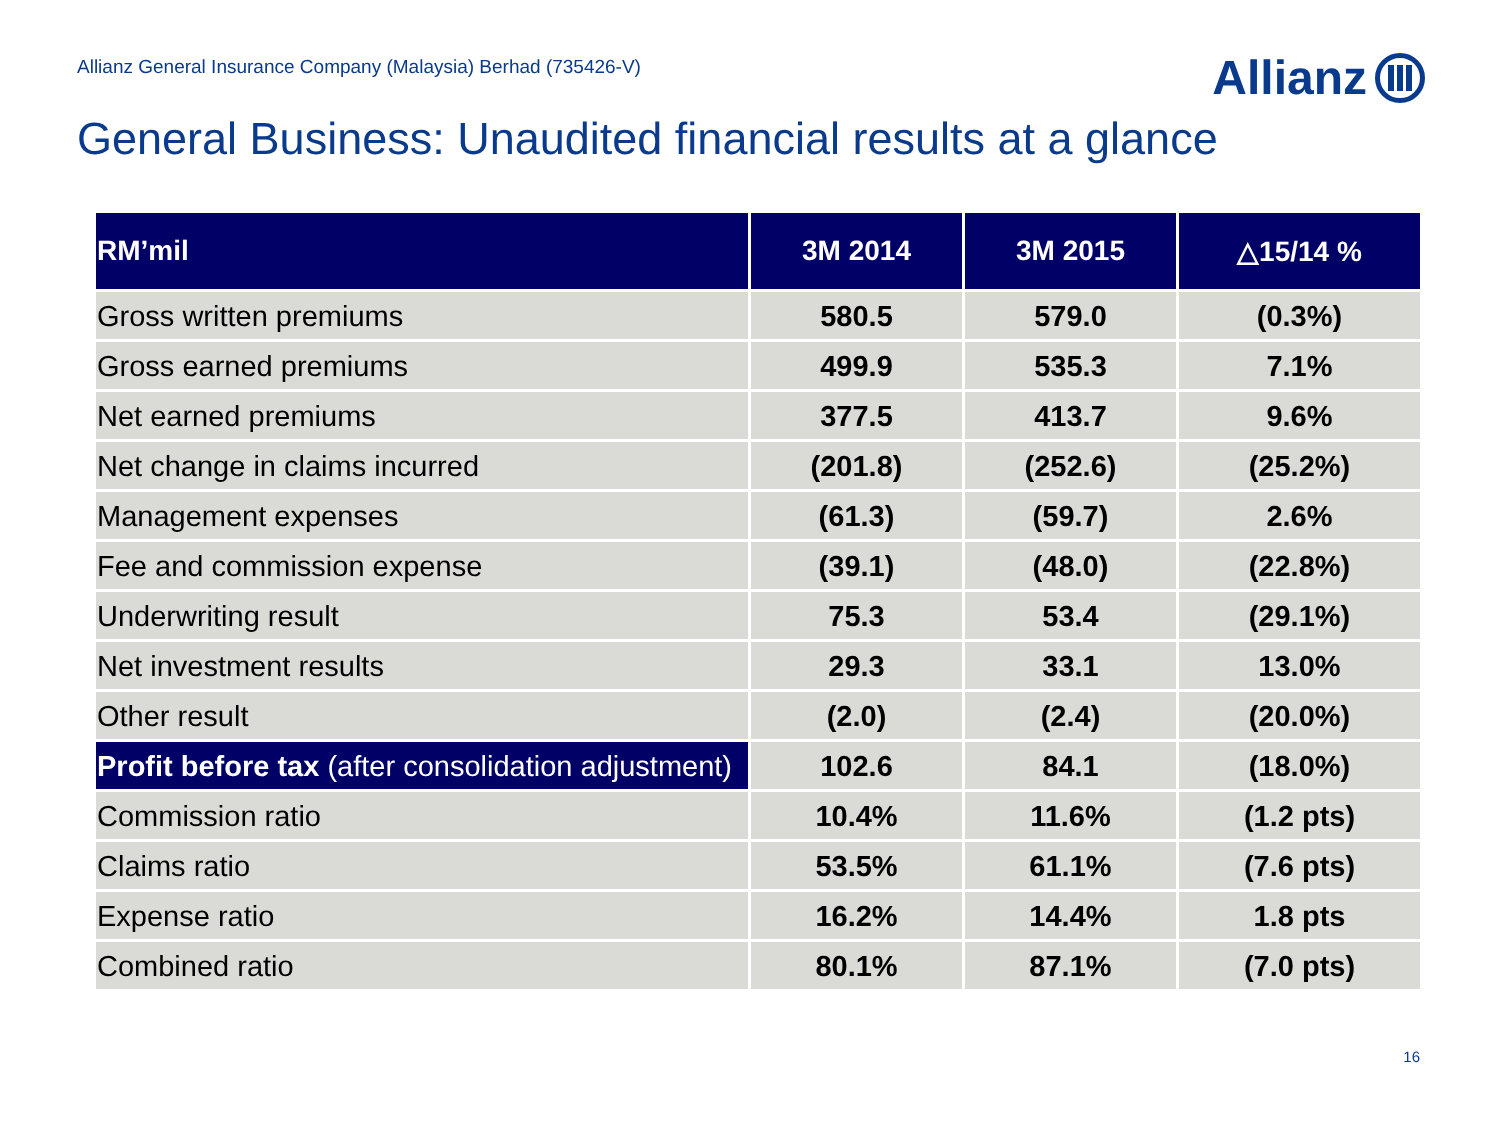Allianz General Insurance Company (Malaysia) Berhad (735426-V)
Allianz
General Business: Unaudited financial results at a glance
| RM’mil | 3M 2014 | 3M 2015 | △15/14 % |
| --- | --- | --- | --- |
| Gross written premiums | 580.5 | 579.0 | (0.3%) |
| Gross earned premiums | 499.9 | 535.3 | 7.1% |
| Net earned premiums | 377.5 | 413.7 | 9.6% |
| Net change in claims incurred | (201.8) | (252.6) | (25.2%) |
| Management expenses | (61.3) | (59.7) | 2.6% |
| Fee and commission expense | (39.1) | (48.0) | (22.8%) |
| Underwriting result | 75.3 | 53.4 | (29.1%) |
| Net investment results | 29.3 | 33.1 | 13.0% |
| Other result | (2.0) | (2.4) | (20.0%) |
| Profit before tax (after consolidation adjustment) | 102.6 | 84.1 | (18.0%) |
| Commission ratio | 10.4% | 11.6% | (1.2 pts) |
| Claims ratio | 53.5% | 61.1% | (7.6 pts) |
| Expense ratio | 16.2% | 14.4% | 1.8 pts |
| Combined ratio | 80.1% | 87.1% | (7.0 pts) |
16